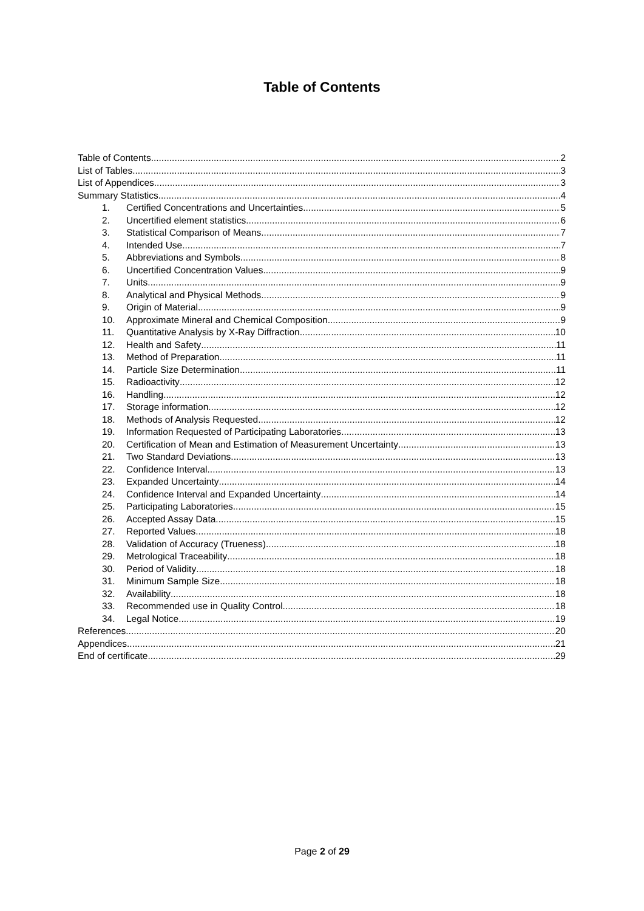Table of Contents
Table of Contents 2
List of Tables 3
List of Appendices 3
Summary Statistics 4
1. Certified Concentrations and Uncertainties 5
2. Uncertified element statistics 6
3. Statistical Comparison of Means 7
4. Intended Use 7
5. Abbreviations and Symbols 8
6. Uncertified Concentration Values 9
7. Units 9
8. Analytical and Physical Methods 9
9. Origin of Material 9
10. Approximate Mineral and Chemical Composition 9
11. Quantitative Analysis by X-Ray Diffraction 10
12. Health and Safety 11
13. Method of Preparation 11
14. Particle Size Determination 11
15. Radioactivity 12
16. Handling 12
17. Storage information 12
18. Methods of Analysis Requested 12
19. Information Requested of Participating Laboratories 13
20. Certification of Mean and Estimation of Measurement Uncertainty 13
21. Two Standard Deviations 13
22. Confidence Interval 13
23. Expanded Uncertainty 14
24. Confidence Interval and Expanded Uncertainty 14
25. Participating Laboratories 15
26. Accepted Assay Data 15
27. Reported Values 18
28. Validation of Accuracy (Trueness) 18
29. Metrological Traceability 18
30. Period of Validity 18
31. Minimum Sample Size 18
32. Availability 18
33. Recommended use in Quality Control 18
34. Legal Notice 19
References 20
Appendices 21
End of certificate 29
Page 2 of 29